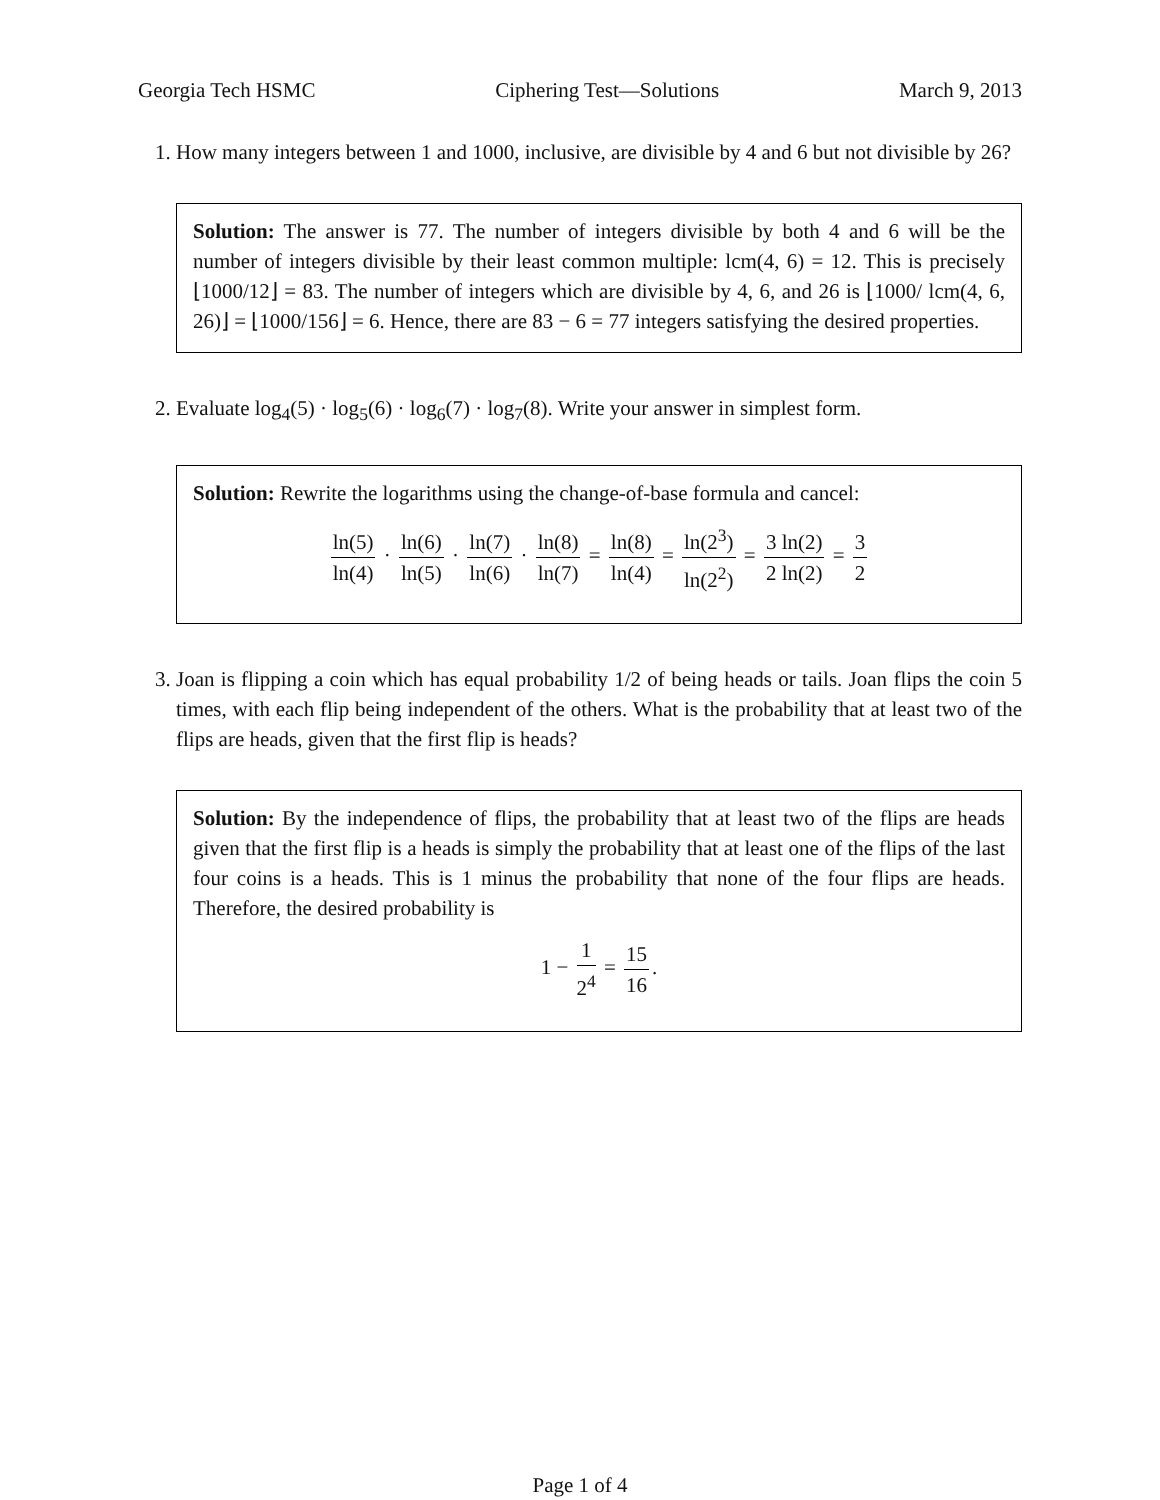Georgia Tech HSMC Ciphering Test—Solutions March 9, 2013
1. How many integers between 1 and 1000, inclusive, are divisible by 4 and 6 but not divisible by 26?
Solution: The answer is 77. The number of integers divisible by both 4 and 6 will be the number of integers divisible by their least common multiple: lcm(4, 6) = 12. This is precisely ⌊1000/12⌋ = 83. The number of integers which are divisible by 4, 6, and 26 is ⌊1000/ lcm(4, 6, 26)⌋ = ⌊1000/156⌋ = 6. Hence, there are 83 − 6 = 77 integers satisfying the desired properties.
2. Evaluate log<sub>4</sub>(5) · log<sub>5</sub>(6) · log<sub>6</sub>(7) · log<sub>7</sub>(8). Write your answer in simplest form.
Solution: Rewrite the logarithms using the change-of-base formula and cancel:
ln(5) ln(4) · ln(6) ln(5) · ln(7) ln(6) · ln(8) ln(7) = ln(8) ln(4) = ln(2<sup>3</sup>) ln(2<sup>2</sup>) = 3 ln(2) 2 ln(2) = 3 2
3. Joan is flipping a coin which has equal probability 1/2 of being heads or tails. Joan flips the coin 5 times, with each flip being independent of the others. What is the probability that at least two of the flips are heads, given that the first flip is heads?
Solution: By the independence of flips, the probability that at least two of the flips are heads given that the first flip is a heads is simply the probability that at least one of the flips of the last four coins is a heads. This is 1 minus the probability that none of the four flips are heads. Therefore, the desired probability is
1 − 1 2<sup>4</sup> = 15 16.
Page 1 of 4